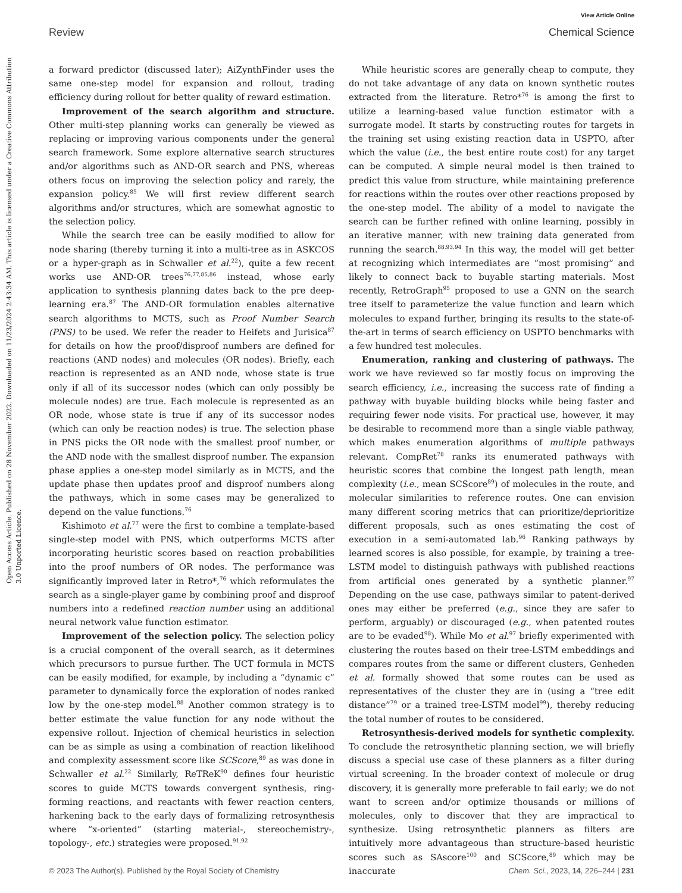View Article Online
Open Access Article. Published on 28 November 2022. Downloaded on 11/23/2024 2:43:34 AM. This article is licensed under a Creative Commons Attribution 3.0 Unported Licence.
Review Chemical Science
a forward predictor (discussed later); AiZynthFinder uses the same one-step model for expansion and rollout, trading efficiency during rollout for better quality of reward estimation.
Improvement of the search algorithm and structure. Other multi-step planning works can generally be viewed as replacing or improving various components under the general search framework. Some explore alternative search structures and/or algorithms such as AND-OR search and PNS, whereas others focus on improving the selection policy and rarely, the expansion policy.<sup>85</sup> We will first review different search algorithms and/or structures, which are somewhat agnostic to the selection policy.
While the search tree can be easily modified to allow for node sharing (thereby turning it into a multi-tree as in ASKCOS or a hyper-graph as in Schwaller et al.<sup>22</sup>), quite a few recent works use AND-OR trees<sup>76,77,85,86</sup> instead, whose early application to synthesis planning dates back to the pre deep-learning era.<sup>87</sup> The AND-OR formulation enables alternative search algorithms to MCTS, such as Proof Number Search (PNS) to be used. We refer the reader to Heifets and Jurisica<sup>87</sup> for details on how the proof/disproof numbers are defined for reactions (AND nodes) and molecules (OR nodes). Briefly, each reaction is represented as an AND node, whose state is true only if all of its successor nodes (which can only possibly be molecule nodes) are true. Each molecule is represented as an OR node, whose state is true if any of its successor nodes (which can only be reaction nodes) is true. The selection phase in PNS picks the OR node with the smallest proof number, or the AND node with the smallest disproof number. The expansion phase applies a one-step model similarly as in MCTS, and the update phase then updates proof and disproof numbers along the pathways, which in some cases may be generalized to depend on the value functions.<sup>76</sup>
Kishimoto et al.<sup>77</sup> were the first to combine a template-based single-step model with PNS, which outperforms MCTS after incorporating heuristic scores based on reaction probabilities into the proof numbers of OR nodes. The performance was significantly improved later in Retro*,<sup>76</sup> which reformulates the search as a single-player game by combining proof and disproof numbers into a redefined reaction number using an additional neural network value function estimator.
Improvement of the selection policy. The selection policy is a crucial component of the overall search, as it determines which precursors to pursue further. The UCT formula in MCTS can be easily modified, for example, by including a “dynamic c” parameter to dynamically force the exploration of nodes ranked low by the one-step model.<sup>88</sup> Another common strategy is to better estimate the value function for any node without the expensive rollout. Injection of chemical heuristics in selection can be as simple as using a combination of reaction likelihood and complexity assessment score like SCScore,<sup>89</sup> as was done in Schwaller et al.<sup>22</sup> Similarly, ReTReK<sup>90</sup> defines four heuristic scores to guide MCTS towards convergent synthesis, ring-forming reactions, and reactants with fewer reaction centers, harkening back to the early days of formalizing retrosynthesis where “x-oriented” (starting material-, stereochemistry-, topology-, etc.) strategies were proposed.<sup>91,92</sup>
While heuristic scores are generally cheap to compute, they do not take advantage of any data on known synthetic routes extracted from the literature. Retro*<sup>76</sup> is among the first to utilize a learning-based value function estimator with a surrogate model. It starts by constructing routes for targets in the training set using existing reaction data in USPTO, after which the value (i.e., the best entire route cost) for any target can be computed. A simple neural model is then trained to predict this value from structure, while maintaining preference for reactions within the routes over other reactions proposed by the one-step model. The ability of a model to navigate the search can be further refined with online learning, possibly in an iterative manner, with new training data generated from running the search.<sup>88,93,94</sup> In this way, the model will get better at recognizing which intermediates are “most promising” and likely to connect back to buyable starting materials. Most recently, RetroGraph<sup>95</sup> proposed to use a GNN on the search tree itself to parameterize the value function and learn which molecules to expand further, bringing its results to the state-of-the-art in terms of search efficiency on USPTO benchmarks with a few hundred test molecules.
Enumeration, ranking and clustering of pathways. The work we have reviewed so far mostly focus on improving the search efficiency, i.e., increasing the success rate of finding a pathway with buyable building blocks while being faster and requiring fewer node visits. For practical use, however, it may be desirable to recommend more than a single viable pathway, which makes enumeration algorithms of multiple pathways relevant. CompRet<sup>78</sup> ranks its enumerated pathways with heuristic scores that combine the longest path length, mean complexity (i.e., mean SCScore<sup>89</sup>) of molecules in the route, and molecular similarities to reference routes. One can envision many different scoring metrics that can prioritize/deprioritize different proposals, such as ones estimating the cost of execution in a semi-automated lab.<sup>96</sup> Ranking pathways by learned scores is also possible, for example, by training a tree-LSTM model to distinguish pathways with published reactions from artificial ones generated by a synthetic planner.<sup>97</sup> Depending on the use case, pathways similar to patent-derived ones may either be preferred (e.g., since they are safer to perform, arguably) or discouraged (e.g., when patented routes are to be evaded<sup>98</sup>). While Mo et al.<sup>97</sup> briefly experimented with clustering the routes based on their tree-LSTM embeddings and compares routes from the same or different clusters, Genheden et al. formally showed that some routes can be used as representatives of the cluster they are in (using a “tree edit distance”<sup>79</sup> or a trained tree-LSTM model<sup>99</sup>), thereby reducing the total number of routes to be considered.
Retrosynthesis-derived models for synthetic complexity. To conclude the retrosynthetic planning section, we will briefly discuss a special use case of these planners as a filter during virtual screening. In the broader context of molecule or drug discovery, it is generally more preferable to fail early; we do not want to screen and/or optimize thousands or millions of molecules, only to discover that they are impractical to synthesize. Using retrosynthetic planners as filters are intuitively more advantageous than structure-based heuristic scores such as SAscore<sup>100</sup> and SCScore,<sup>89</sup> which may be inaccurate
© 2023 The Author(s). Published by the Royal Society of Chemistry Chem. Sci., 2023, 14, 226–244 | 231